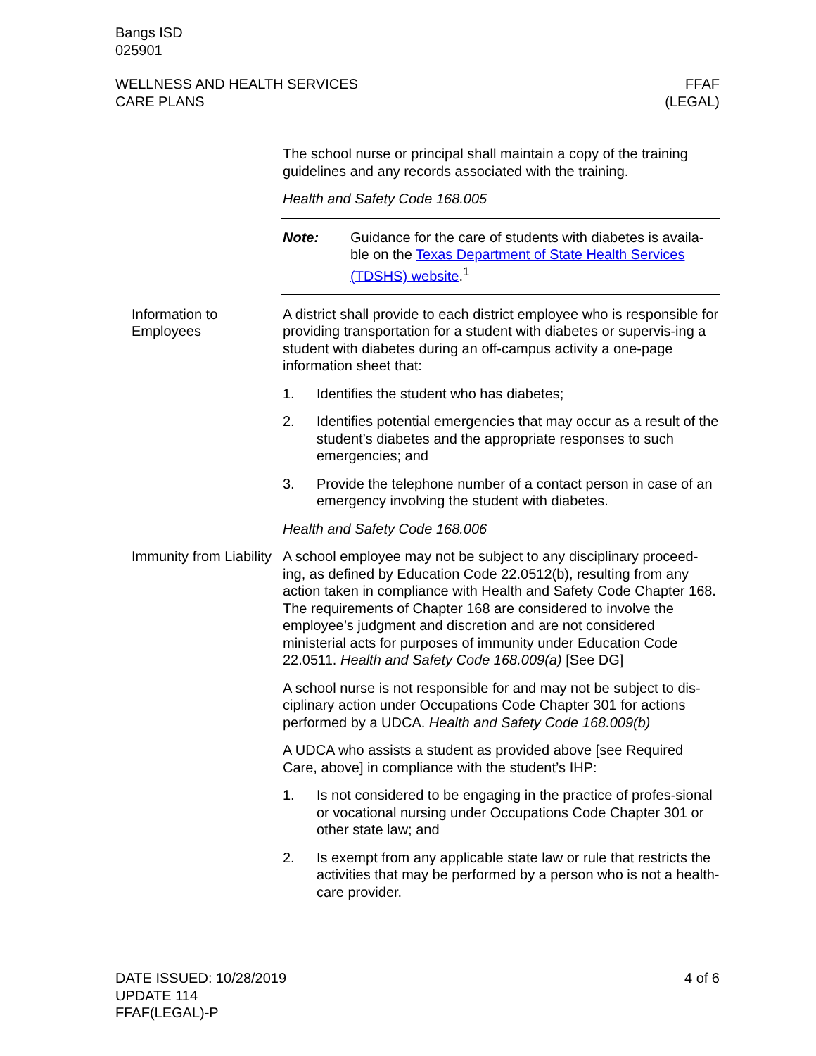Bangs ISD
025901
WELLNESS AND HEALTH SERVICES
CARE PLANS
FFAF
(LEGAL)
The school nurse or principal shall maintain a copy of the training guidelines and any records associated with the training.
Health and Safety Code 168.005
Note: Guidance for the care of students with diabetes is availa-ble on the Texas Department of State Health Services (TDSHS) website.<sup>1</sup>
Information to Employees
A district shall provide to each district employee who is responsible for providing transportation for a student with diabetes or supervis-ing a student with diabetes during an off-campus activity a one-page information sheet that:
1. Identifies the student who has diabetes;
2. Identifies potential emergencies that may occur as a result of the student’s diabetes and the appropriate responses to such emergencies; and
3. Provide the telephone number of a contact person in case of an emergency involving the student with diabetes.
Health and Safety Code 168.006
Immunity from Liability
A school employee may not be subject to any disciplinary proceed-ing, as defined by Education Code 22.0512(b), resulting from any action taken in compliance with Health and Safety Code Chapter 168. The requirements of Chapter 168 are considered to involve the employee’s judgment and discretion and are not considered ministerial acts for purposes of immunity under Education Code 22.0511. Health and Safety Code 168.009(a) [See DG]
A school nurse is not responsible for and may not be subject to dis-ciplinary action under Occupations Code Chapter 301 for actions performed by a UDCA. Health and Safety Code 168.009(b)
A UDCA who assists a student as provided above [see Required Care, above] in compliance with the student’s IHP:
1. Is not considered to be engaging in the practice of profes-sional or vocational nursing under Occupations Code Chapter 301 or other state law; and
2. Is exempt from any applicable state law or rule that restricts the activities that may be performed by a person who is not a health-care provider.
DATE ISSUED: 10/28/2019
UPDATE 114
FFAF(LEGAL)-P
4 of 6